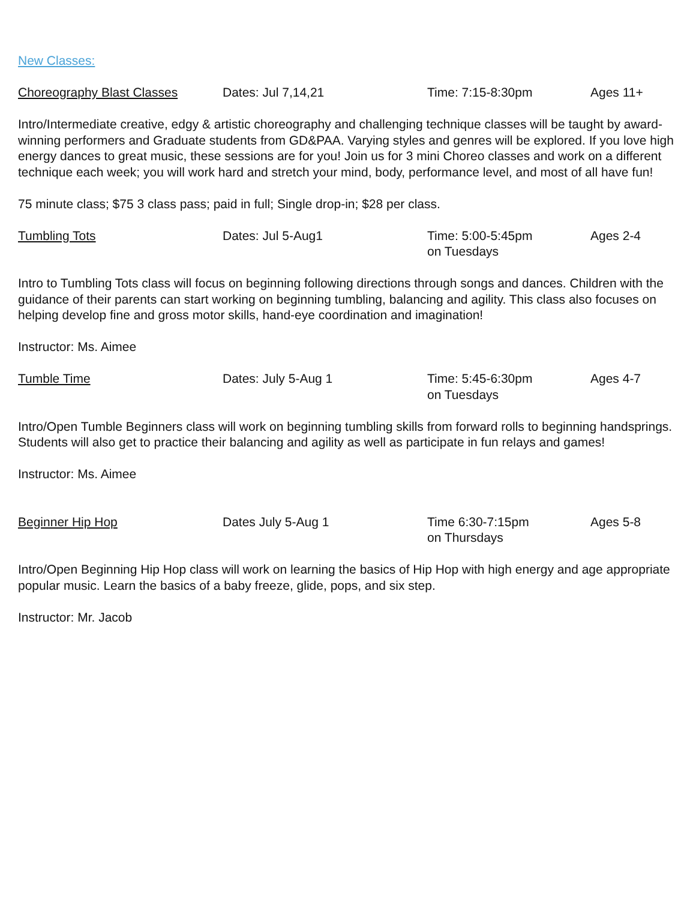New Classes:
Choreography Blast Classes Dates: Jul 7,14,21 Time: 7:15-8:30pm Ages 11+
Intro/Intermediate creative, edgy & artistic choreography and challenging technique classes will be taught by award-winning performers and Graduate students from GD&PAA. Varying styles and genres will be explored. If you love high energy dances to great music, these sessions are for you! Join us for 3 mini Choreo classes and work on a different technique each week; you will work hard and stretch your mind, body, performance level, and most of all have fun!
75 minute class; $75 3 class pass; paid in full; Single drop-in; $28 per class.
Tumbling Tots Dates: Jul 5-Aug1 Time: 5:00-5:45pm
on Tuesdays
Ages 2-4
Intro to Tumbling Tots class will focus on beginning following directions through songs and dances. Children with the guidance of their parents can start working on beginning tumbling, balancing and agility. This class also focuses on helping develop fine and gross motor skills, hand-eye coordination and imagination!
Instructor: Ms. Aimee
Tumble Time Dates: July 5-Aug 1 Time: 5:45-6:30pm
on Tuesdays
Ages 4-7
Intro/Open Tumble Beginners class will work on beginning tumbling skills from forward rolls to beginning handsprings. Students will also get to practice their balancing and agility as well as participate in fun relays and games!
Instructor: Ms. Aimee
Beginner Hip Hop Dates July 5-Aug 1 Time 6:30-7:15pm
on Thursdays
Ages 5-8
Intro/Open Beginning Hip Hop class will work on learning the basics of Hip Hop with high energy and age appropriate popular music. Learn the basics of a baby freeze, glide, pops, and six step.
Instructor: Mr. Jacob